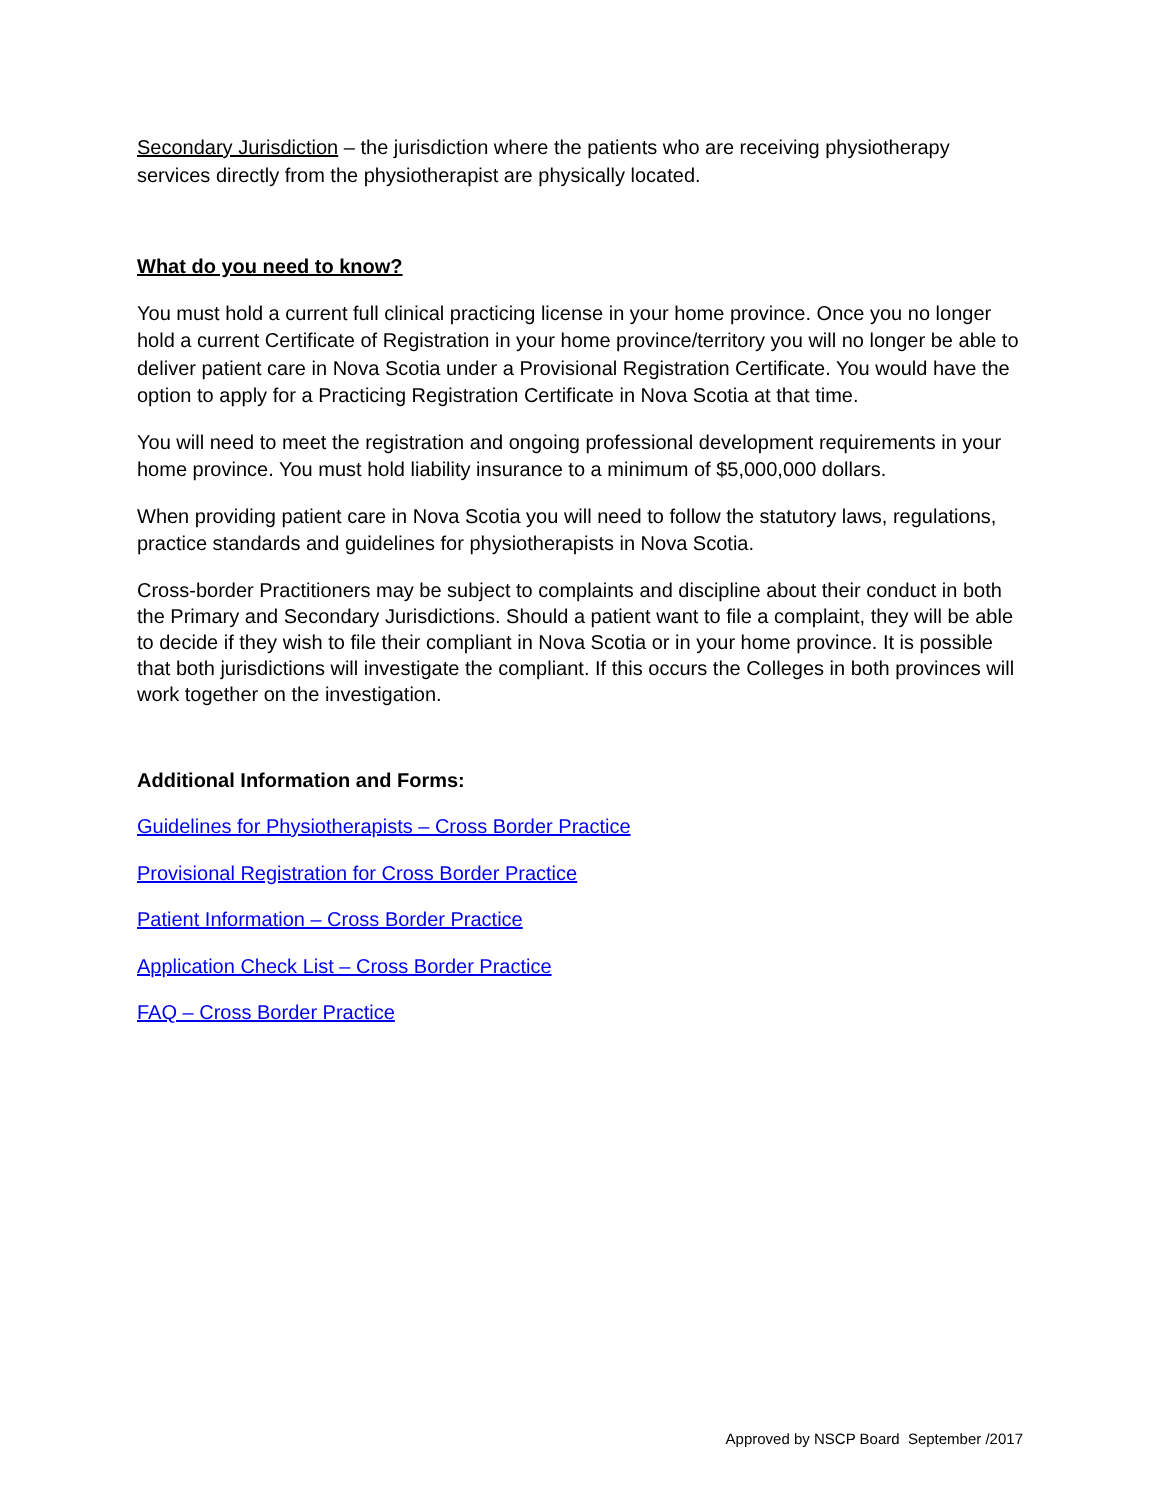Secondary Jurisdiction – the jurisdiction where the patients who are receiving physiotherapy services directly from the physiotherapist are physically located.
What do you need to know?
You must hold a current full clinical practicing license in your home province. Once you no longer hold a current Certificate of Registration in your home province/territory you will no longer be able to deliver patient care in Nova Scotia under a Provisional Registration Certificate. You would have the option to apply for a Practicing Registration Certificate in Nova Scotia at that time.
You will need to meet the registration and ongoing professional development requirements in your home province. You must hold liability insurance to a minimum of $5,000,000 dollars.
When providing patient care in Nova Scotia you will need to follow the statutory laws, regulations, practice standards and guidelines for physiotherapists in Nova Scotia.
Cross-border Practitioners may be subject to complaints and discipline about their conduct in both the Primary and Secondary Jurisdictions. Should a patient want to file a complaint, they will be able to decide if they wish to file their compliant in Nova Scotia or in your home province. It is possible that both jurisdictions will investigate the compliant. If this occurs the Colleges in both provinces will work together on the investigation.
Additional Information and Forms:
Guidelines for Physiotherapists – Cross Border Practice
Provisional Registration for Cross Border Practice
Patient Information – Cross Border Practice
Application Check List – Cross Border Practice
FAQ – Cross Border Practice
Approved by NSCP Board September /2017